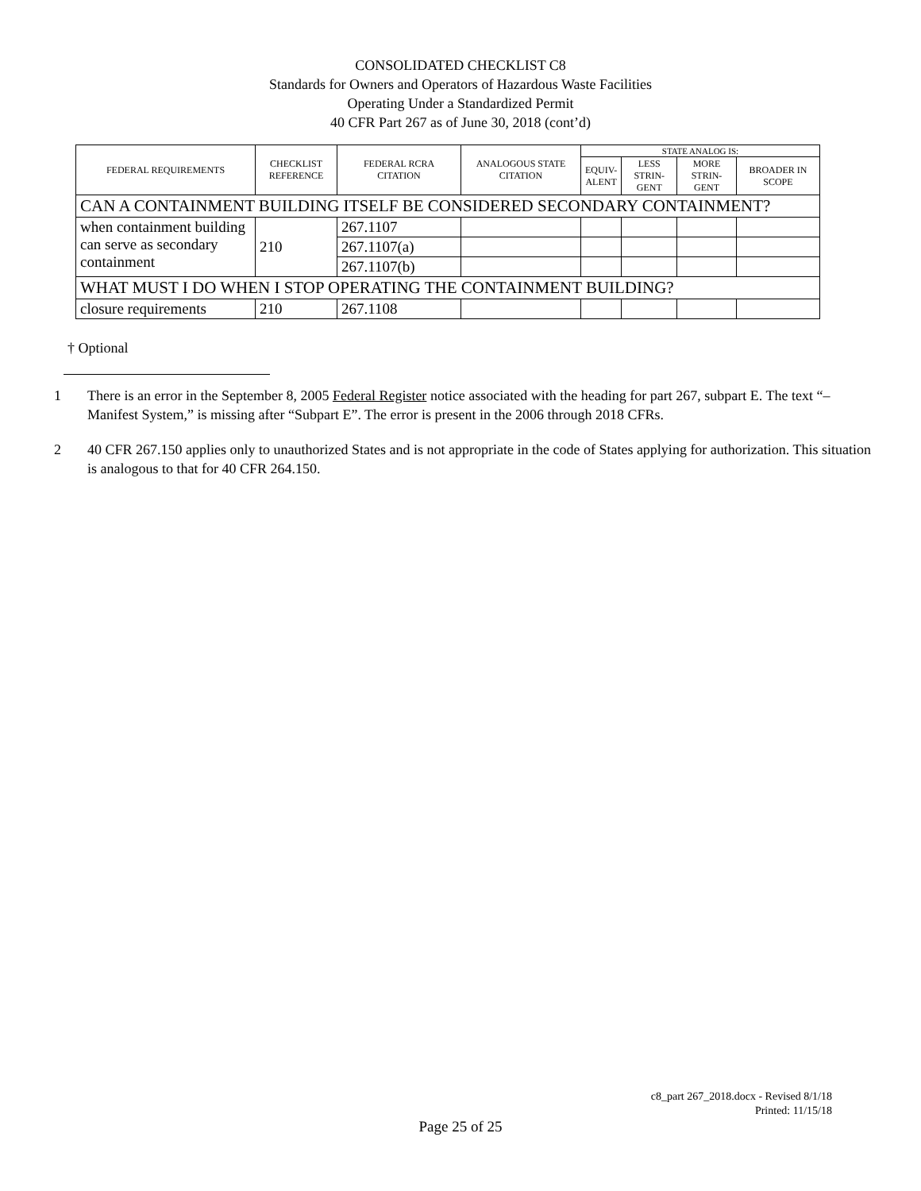CONSOLIDATED CHECKLIST C8
Standards for Owners and Operators of Hazardous Waste Facilities
Operating Under a Standardized Permit
40 CFR Part 267 as of June 30, 2018 (cont’d)
| FEDERAL REQUIREMENTS | CHECKLIST REFERENCE | FEDERAL RCRA CITATION | ANALOGOUS STATE CITATION | STATE ANALOG IS: | | | |
| --- | --- | --- | --- | --- | --- | --- | --- |
| | | | | EQUIV- ALENT | LESS STRIN- GENT | MORE STRIN- GENT | BROADER IN SCOPE |
| CAN A CONTAINMENT BUILDING ITSELF BE CONSIDERED SECONDARY CONTAINMENT? | | | | | | | |
| when containment building can serve as secondary containment | 210 | 267.1107 | | | | | |
| | | 267.1107(a) | | | | | |
| | | 267.1107(b) | | | | | |
| WHAT MUST I DO WHEN I STOP OPERATING THE CONTAINMENT BUILDING? | | | | | | | |
| closure requirements | 210 | 267.1108 | | | | | |
† Optional
1 There is an error in the September 8, 2005 Federal Register notice associated with the heading for part 267, subpart E. The text “– Manifest System,” is missing after “Subpart E”. The error is present in the 2006 through 2018 CFRs.
2 40 CFR 267.150 applies only to unauthorized States and is not appropriate in the code of States applying for authorization. This situation is analogous to that for 40 CFR 264.150.
c8_part 267_2018.docx - Revised 8/1/18
Printed: 11/15/18
Page 25 of 25